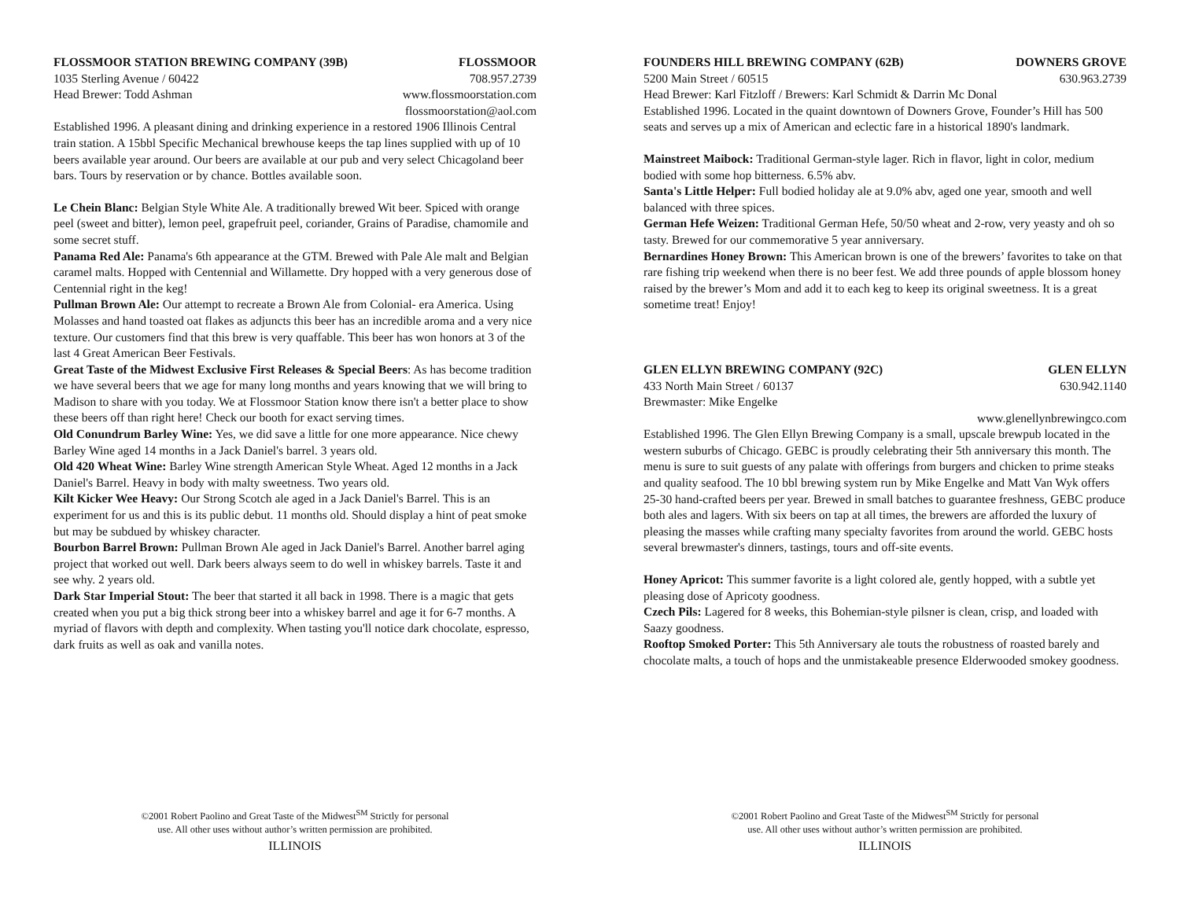FLOSSMOOR STATION BREWING COMPANY (39B) FLOSSMOOR
1035 Sterling Avenue / 60422 708.957.2739
Head Brewer: Todd Ashman www.flossmoorstation.com
flossmoorstation@aol.com
Established 1996. A pleasant dining and drinking experience in a restored 1906 Illinois Central train station. A 15bbl Specific Mechanical brewhouse keeps the tap lines supplied with up of 10 beers available year around. Our beers are available at our pub and very select Chicagoland beer bars. Tours by reservation or by chance. Bottles available soon.
Le Chein Blanc: Belgian Style White Ale. A traditionally brewed Wit beer. Spiced with orange peel (sweet and bitter), lemon peel, grapefruit peel, coriander, Grains of Paradise, chamomile and some secret stuff.
Panama Red Ale: Panama's 6th appearance at the GTM. Brewed with Pale Ale malt and Belgian caramel malts. Hopped with Centennial and Willamette. Dry hopped with a very generous dose of Centennial right in the keg!
Pullman Brown Ale: Our attempt to recreate a Brown Ale from Colonial- era America. Using Molasses and hand toasted oat flakes as adjuncts this beer has an incredible aroma and a very nice texture. Our customers find that this brew is very quaffable. This beer has won honors at 3 of the last 4 Great American Beer Festivals.
Great Taste of the Midwest Exclusive First Releases & Special Beers: As has become tradition we have several beers that we age for many long months and years knowing that we will bring to Madison to share with you today. We at Flossmoor Station know there isn't a better place to show these beers off than right here! Check our booth for exact serving times.
Old Conundrum Barley Wine: Yes, we did save a little for one more appearance. Nice chewy Barley Wine aged 14 months in a Jack Daniel's barrel. 3 years old.
Old 420 Wheat Wine: Barley Wine strength American Style Wheat. Aged 12 months in a Jack Daniel's Barrel. Heavy in body with malty sweetness. Two years old.
Kilt Kicker Wee Heavy: Our Strong Scotch ale aged in a Jack Daniel's Barrel. This is an experiment for us and this is its public debut. 11 months old. Should display a hint of peat smoke but may be subdued by whiskey character.
Bourbon Barrel Brown: Pullman Brown Ale aged in Jack Daniel's Barrel. Another barrel aging project that worked out well. Dark beers always seem to do well in whiskey barrels. Taste it and see why. 2 years old.
Dark Star Imperial Stout: The beer that started it all back in 1998. There is a magic that gets created when you put a big thick strong beer into a whiskey barrel and age it for 6-7 months. A myriad of flavors with depth and complexity. When tasting you'll notice dark chocolate, espresso, dark fruits as well as oak and vanilla notes.
©2001 Robert Paolino and Great Taste of the Midwest<sup>SM</sup> Strictly for personal
use. All other uses without author’s written permission are prohibited.
ILLINOIS
FOUNDERS HILL BREWING COMPANY (62B) DOWNERS GROVE
5200 Main Street / 60515 630.963.2739
Head Brewer: Karl Fitzloff / Brewers: Karl Schmidt & Darrin Mc Donal
Established 1996. Located in the quaint downtown of Downers Grove, Founder’s Hill has 500 seats and serves up a mix of American and eclectic fare in a historical 1890's landmark.
Mainstreet Maibock: Traditional German-style lager. Rich in flavor, light in color, medium bodied with some hop bitterness. 6.5% abv.
Santa's Little Helper: Full bodied holiday ale at 9.0% abv, aged one year, smooth and well balanced with three spices.
German Hefe Weizen: Traditional German Hefe, 50/50 wheat and 2-row, very yeasty and oh so tasty. Brewed for our commemorative 5 year anniversary.
Bernardines Honey Brown: This American brown is one of the brewers’ favorites to take on that rare fishing trip weekend when there is no beer fest. We add three pounds of apple blossom honey raised by the brewer’s Mom and add it to each keg to keep its original sweetness. It is a great sometime treat! Enjoy!
GLEN ELLYN BREWING COMPANY (92C) GLEN ELLYN
433 North Main Street / 60137 630.942.1140
Brewmaster: Mike Engelke
www.glenellynbrewingco.com
Established 1996. The Glen Ellyn Brewing Company is a small, upscale brewpub located in the western suburbs of Chicago. GEBC is proudly celebrating their 5th anniversary this month. The menu is sure to suit guests of any palate with offerings from burgers and chicken to prime steaks and quality seafood. The 10 bbl brewing system run by Mike Engelke and Matt Van Wyk offers 25-30 hand-crafted beers per year. Brewed in small batches to guarantee freshness, GEBC produce both ales and lagers. With six beers on tap at all times, the brewers are afforded the luxury of pleasing the masses while crafting many specialty favorites from around the world. GEBC hosts several brewmaster's dinners, tastings, tours and off-site events.
Honey Apricot: This summer favorite is a light colored ale, gently hopped, with a subtle yet pleasing dose of Apricoty goodness.
Czech Pils: Lagered for 8 weeks, this Bohemian-style pilsner is clean, crisp, and loaded with Saazy goodness.
Rooftop Smoked Porter: This 5th Anniversary ale touts the robustness of roasted barely and chocolate malts, a touch of hops and the unmistakeable presence Elderwooded smokey goodness.
©2001 Robert Paolino and Great Taste of the Midwest<sup>SM</sup> Strictly for personal
use. All other uses without author’s written permission are prohibited.
ILLINOIS